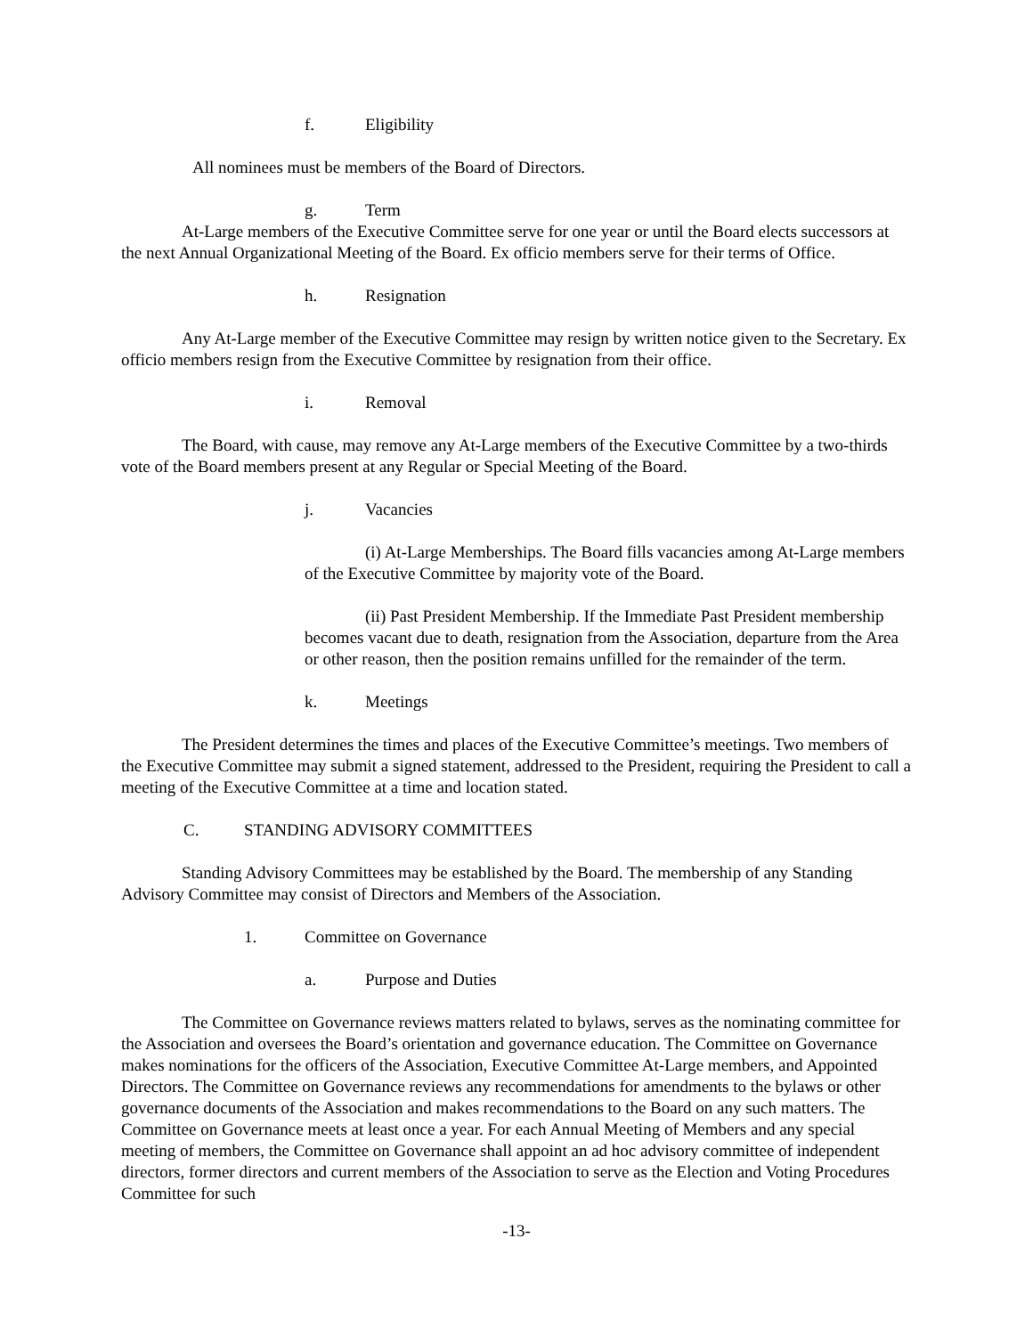f. Eligibility
All nominees must be members of the Board of Directors.
g. Term
At-Large members of the Executive Committee serve for one year or until the Board elects successors at the next Annual Organizational Meeting of the Board. Ex officio members serve for their terms of Office.
h. Resignation
Any At-Large member of the Executive Committee may resign by written notice given to the Secretary. Ex officio members resign from the Executive Committee by resignation from their office.
i. Removal
The Board, with cause, may remove any At-Large members of the Executive Committee by a two-thirds vote of the Board members present at any Regular or Special Meeting of the Board.
j. Vacancies
(i) At-Large Memberships. The Board fills vacancies among At-Large members of the Executive Committee by majority vote of the Board.
(ii) Past President Membership. If the Immediate Past President membership becomes vacant due to death, resignation from the Association, departure from the Area or other reason, then the position remains unfilled for the remainder of the term.
k. Meetings
The President determines the times and places of the Executive Committee’s meetings. Two members of the Executive Committee may submit a signed statement, addressed to the President, requiring the President to call a meeting of the Executive Committee at a time and location stated.
C. STANDING ADVISORY COMMITTEES
Standing Advisory Committees may be established by the Board. The membership of any Standing Advisory Committee may consist of Directors and Members of the Association.
1. Committee on Governance
a. Purpose and Duties
The Committee on Governance reviews matters related to bylaws, serves as the nominating committee for the Association and oversees the Board’s orientation and governance education. The Committee on Governance makes nominations for the officers of the Association, Executive Committee At-Large members, and Appointed Directors. The Committee on Governance reviews any recommendations for amendments to the bylaws or other governance documents of the Association and makes recommendations to the Board on any such matters. The Committee on Governance meets at least once a year. For each Annual Meeting of Members and any special meeting of members, the Committee on Governance shall appoint an ad hoc advisory committee of independent directors, former directors and current members of the Association to serve as the Election and Voting Procedures Committee for such
-13-